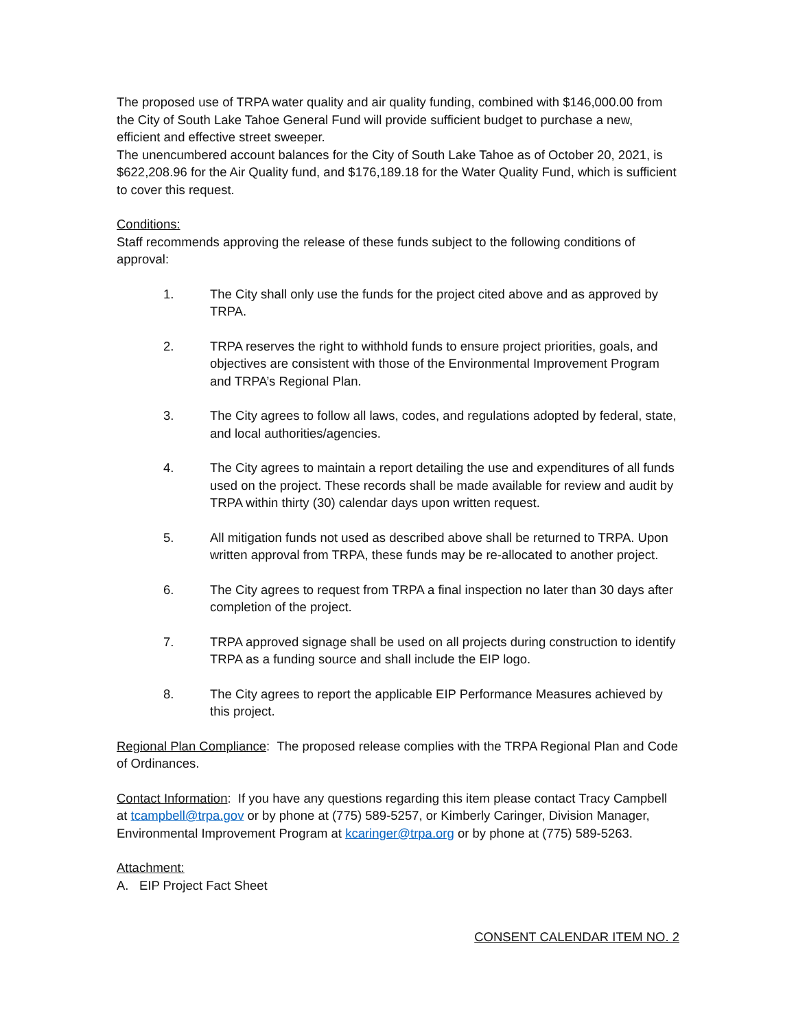The proposed use of TRPA water quality and air quality funding, combined with $146,000.00 from the City of South Lake Tahoe General Fund will provide sufficient budget to purchase a new, efficient and effective street sweeper.
The unencumbered account balances for the City of South Lake Tahoe as of October 20, 2021, is $622,208.96 for the Air Quality fund, and $176,189.18 for the Water Quality Fund, which is sufficient to cover this request.
Conditions:
Staff recommends approving the release of these funds subject to the following conditions of approval:
1. The City shall only use the funds for the project cited above and as approved by TRPA.
2. TRPA reserves the right to withhold funds to ensure project priorities, goals, and objectives are consistent with those of the Environmental Improvement Program and TRPA’s Regional Plan.
3. The City agrees to follow all laws, codes, and regulations adopted by federal, state, and local authorities/agencies.
4. The City agrees to maintain a report detailing the use and expenditures of all funds used on the project. These records shall be made available for review and audit by TRPA within thirty (30) calendar days upon written request.
5. All mitigation funds not used as described above shall be returned to TRPA. Upon written approval from TRPA, these funds may be re-allocated to another project.
6. The City agrees to request from TRPA a final inspection no later than 30 days after completion of the project.
7. TRPA approved signage shall be used on all projects during construction to identify TRPA as a funding source and shall include the EIP logo.
8. The City agrees to report the applicable EIP Performance Measures achieved by this project.
Regional Plan Compliance: The proposed release complies with the TRPA Regional Plan and Code of Ordinances.
Contact Information: If you have any questions regarding this item please contact Tracy Campbell at tcampbell@trpa.gov or by phone at (775) 589-5257, or Kimberly Caringer, Division Manager, Environmental Improvement Program at kcaringer@trpa.org or by phone at (775) 589-5263.
Attachment:
A. EIP Project Fact Sheet
CONSENT CALENDAR ITEM NO. 2